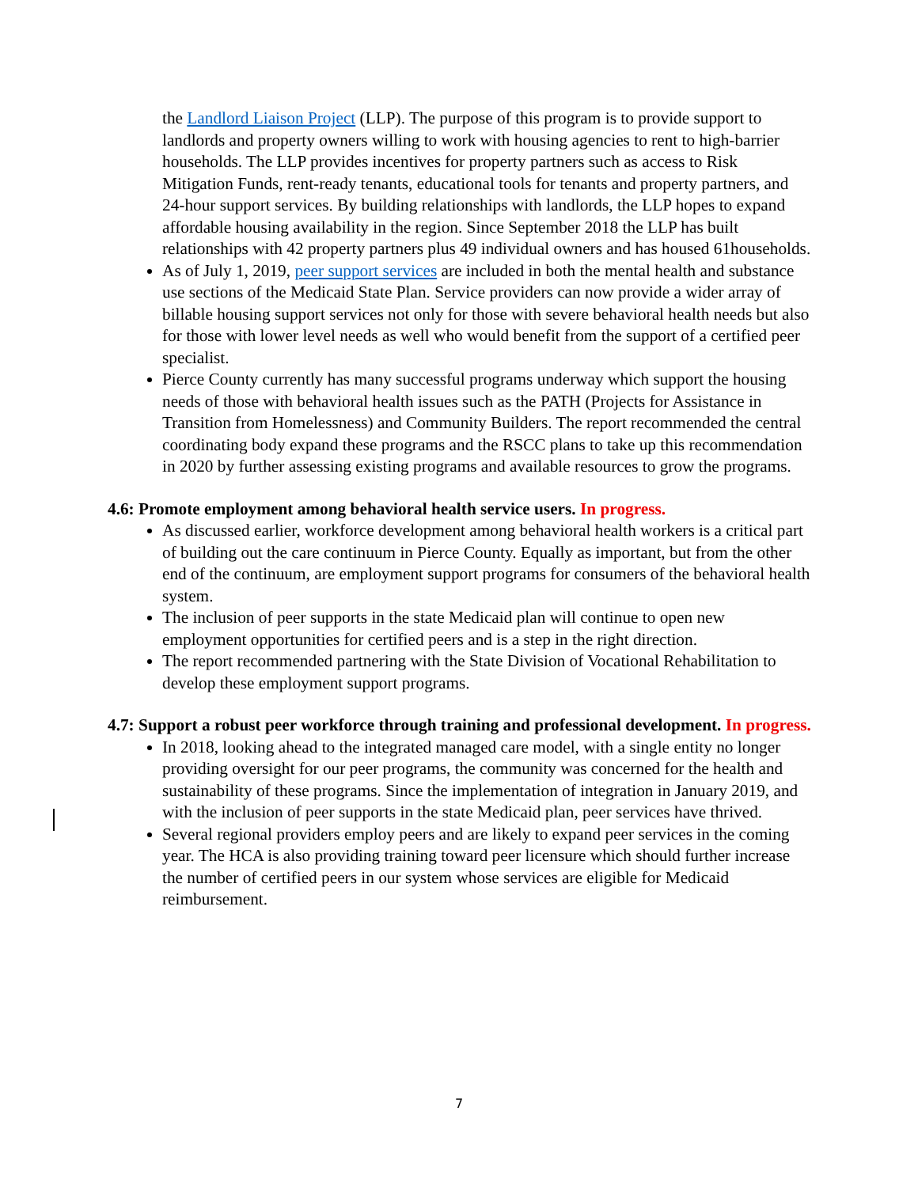the Landlord Liaison Project (LLP). The purpose of this program is to provide support to landlords and property owners willing to work with housing agencies to rent to high-barrier households. The LLP provides incentives for property partners such as access to Risk Mitigation Funds, rent-ready tenants, educational tools for tenants and property partners, and 24-hour support services. By building relationships with landlords, the LLP hopes to expand affordable housing availability in the region. Since September 2018 the LLP has built relationships with 42 property partners plus 49 individual owners and has housed 61households.
As of July 1, 2019, peer support services are included in both the mental health and substance use sections of the Medicaid State Plan. Service providers can now provide a wider array of billable housing support services not only for those with severe behavioral health needs but also for those with lower level needs as well who would benefit from the support of a certified peer specialist.
Pierce County currently has many successful programs underway which support the housing needs of those with behavioral health issues such as the PATH (Projects for Assistance in Transition from Homelessness) and Community Builders. The report recommended the central coordinating body expand these programs and the RSCC plans to take up this recommendation in 2020 by further assessing existing programs and available resources to grow the programs.
4.6: Promote employment among behavioral health service users. In progress.
As discussed earlier, workforce development among behavioral health workers is a critical part of building out the care continuum in Pierce County. Equally as important, but from the other end of the continuum, are employment support programs for consumers of the behavioral health system.
The inclusion of peer supports in the state Medicaid plan will continue to open new employment opportunities for certified peers and is a step in the right direction.
The report recommended partnering with the State Division of Vocational Rehabilitation to develop these employment support programs.
4.7: Support a robust peer workforce through training and professional development. In progress.
In 2018, looking ahead to the integrated managed care model, with a single entity no longer providing oversight for our peer programs, the community was concerned for the health and sustainability of these programs. Since the implementation of integration in January 2019, and with the inclusion of peer supports in the state Medicaid plan, peer services have thrived.
Several regional providers employ peers and are likely to expand peer services in the coming year. The HCA is also providing training toward peer licensure which should further increase the number of certified peers in our system whose services are eligible for Medicaid reimbursement.
7